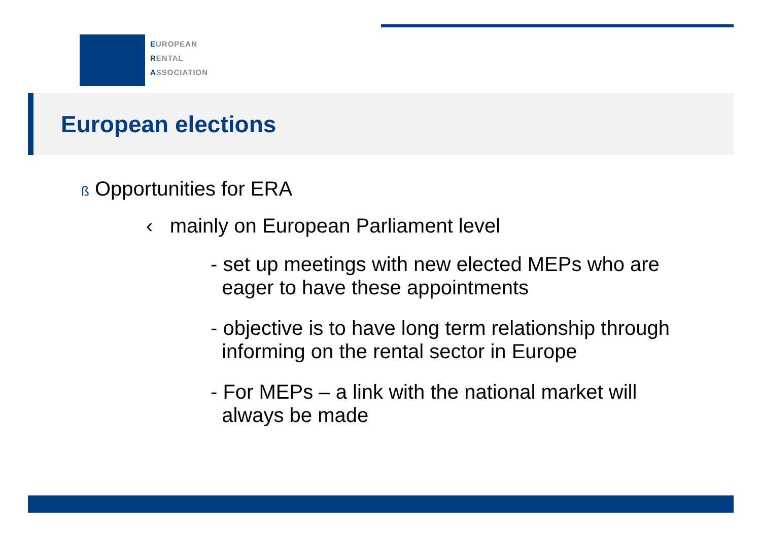EUROPEAN
RENTAL
ASSOCIATION
European elections
ß Opportunities for ERA
‹ mainly on European Parliament level
- set up meetings with new elected MEPs who are
eager to have these appointments
- objective is to have long term relationship through
informing on the rental sector in Europe
- For MEPs – a link with the national market will
always be made